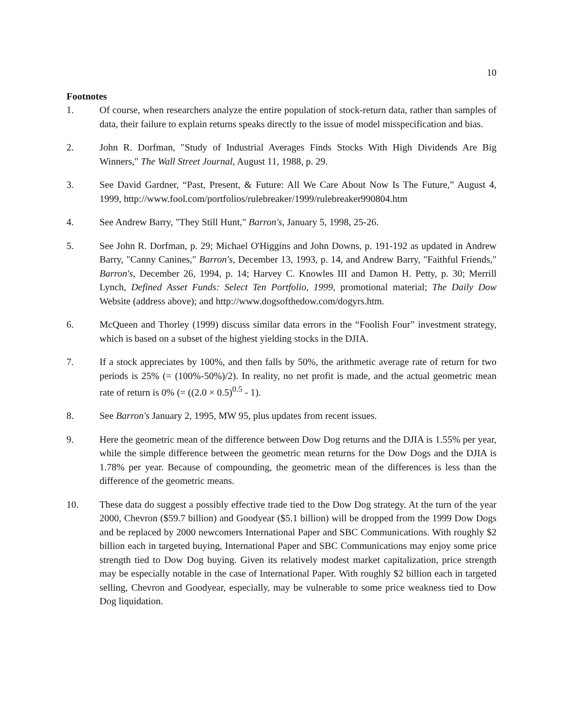10
Footnotes
1. Of course, when researchers analyze the entire population of stock-return data, rather than samples of data, their failure to explain returns speaks directly to the issue of model misspecification and bias.
2. John R. Dorfman, "Study of Industrial Averages Finds Stocks With High Dividends Are Big Winners," The Wall Street Journal, August 11, 1988, p. 29.
3. See David Gardner, “Past, Present, & Future: All We Care About Now Is The Future,” August 4, 1999, http://www.fool.com/portfolios/rulebreaker/1999/rulebreaker990804.htm
4. See Andrew Barry, "They Still Hunt," Barron's, January 5, 1998, 25-26.
5. See John R. Dorfman, p. 29; Michael O'Higgins and John Downs, p. 191-192 as updated in Andrew Barry, "Canny Canines," Barron's, December 13, 1993, p. 14, and Andrew Barry, "Faithful Friends," Barron's, December 26, 1994, p. 14; Harvey C. Knowles III and Damon H. Petty, p. 30; Merrill Lynch, Defined Asset Funds: Select Ten Portfolio, 1999, promotional material; The Daily Dow Website (address above); and http://www.dogsofthedow.com/dogyrs.htm.
6. McQueen and Thorley (1999) discuss similar data errors in the “Foolish Four” investment strategy, which is based on a subset of the highest yielding stocks in the DJIA.
7. If a stock appreciates by 100%, and then falls by 50%, the arithmetic average rate of return for two periods is 25% (= (100%-50%)/2). In reality, no net profit is made, and the actual geometric mean rate of return is 0% (= ((2.0 × 0.5)<sup>0.5</sup> - 1).
8. See Barron's January 2, 1995, MW 95, plus updates from recent issues.
9. Here the geometric mean of the difference between Dow Dog returns and the DJIA is 1.55% per year, while the simple difference between the geometric mean returns for the Dow Dogs and the DJIA is 1.78% per year. Because of compounding, the geometric mean of the differences is less than the difference of the geometric means.
10. These data do suggest a possibly effective trade tied to the Dow Dog strategy. At the turn of the year 2000, Chevron ($59.7 billion) and Goodyear ($5.1 billion) will be dropped from the 1999 Dow Dogs and be replaced by 2000 newcomers International Paper and SBC Communications. With roughly $2 billion each in targeted buying, International Paper and SBC Communications may enjoy some price strength tied to Dow Dog buying. Given its relatively modest market capitalization, price strength may be especially notable in the case of International Paper. With roughly $2 billion each in targeted selling, Chevron and Goodyear, especially, may be vulnerable to some price weakness tied to Dow Dog liquidation.